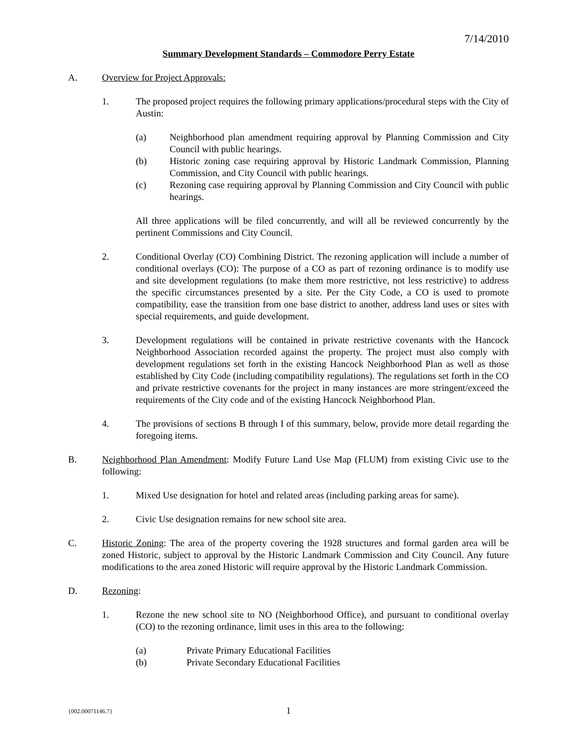7/14/2010
Summary Development Standards – Commodore Perry Estate
A. Overview for Project Approvals:
1. The proposed project requires the following primary applications/procedural steps with the City of Austin:
(a) Neighborhood plan amendment requiring approval by Planning Commission and City Council with public hearings.
(b) Historic zoning case requiring approval by Historic Landmark Commission, Planning Commission, and City Council with public hearings.
(c) Rezoning case requiring approval by Planning Commission and City Council with public hearings.
All three applications will be filed concurrently, and will all be reviewed concurrently by the pertinent Commissions and City Council.
2. Conditional Overlay (CO) Combining District. The rezoning application will include a number of conditional overlays (CO): The purpose of a CO as part of rezoning ordinance is to modify use and site development regulations (to make them more restrictive, not less restrictive) to address the specific circumstances presented by a site. Per the City Code, a CO is used to promote compatibility, ease the transition from one base district to another, address land uses or sites with special requirements, and guide development.
3. Development regulations will be contained in private restrictive covenants with the Hancock Neighborhood Association recorded against the property. The project must also comply with development regulations set forth in the existing Hancock Neighborhood Plan as well as those established by City Code (including compatibility regulations). The regulations set forth in the CO and private restrictive covenants for the project in many instances are more stringent/exceed the requirements of the City code and of the existing Hancock Neighborhood Plan.
4. The provisions of sections B through I of this summary, below, provide more detail regarding the foregoing items.
B. Neighborhood Plan Amendment: Modify Future Land Use Map (FLUM) from existing Civic use to the following:
1. Mixed Use designation for hotel and related areas (including parking areas for same).
2. Civic Use designation remains for new school site area.
C. Historic Zoning: The area of the property covering the 1928 structures and formal garden area will be zoned Historic, subject to approval by the Historic Landmark Commission and City Council. Any future modifications to the area zoned Historic will require approval by the Historic Landmark Commission.
D. Rezoning:
1. Rezone the new school site to NO (Neighborhood Office), and pursuant to conditional overlay (CO) to the rezoning ordinance, limit uses in this area to the following:
(a) Private Primary Educational Facilities
(b) Private Secondary Educational Facilities
{002.00071146.7}
1